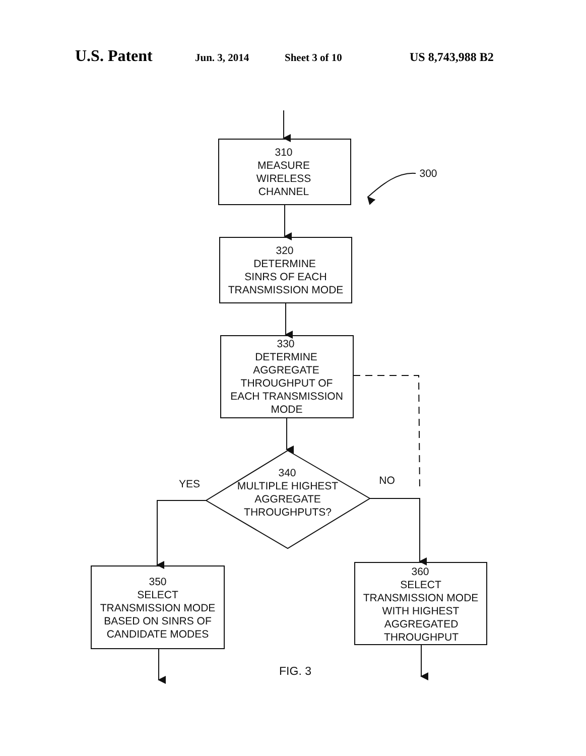U.S. Patent Jun. 3, 2014 Sheet 3 of 10 US 8,743,988 B2
300
310
MEASURE
WIRELESS
CHANNEL
320
DETERMINE
SINRS OF EACH
TRANSMISSION MODE
330
DETERMINE
AGGREGATE
THROUGHPUT OF
EACH TRANSMISSION
MODE
YES
340
MULTIPLE HIGHEST
AGGREGATE
THROUGHPUTS?
NO
350
SELECT
TRANSMISSION MODE
BASED ON SINRS OF
CANDIDATE MODES
360
SELECT
TRANSMISSION MODE
WITH HIGHEST
AGGREGATED
THROUGHPUT
FIG. 3